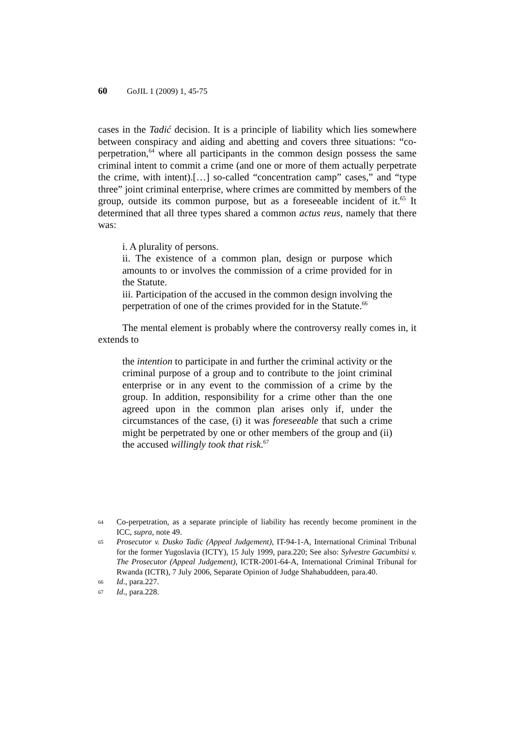60 GoJIL 1 (2009) 1, 45-75
cases in the Tadić decision. It is a principle of liability which lies somewhere between conspiracy and aiding and abetting and covers three situations: “co-perpetration,<sup>64</sup> where all participants in the common design possess the same criminal intent to commit a crime (and one or more of them actually perpetrate the crime, with intent).[…] so-called “concentration camp” cases,” and “type three” joint criminal enterprise, where crimes are committed by members of the group, outside its common purpose, but as a foreseeable incident of it.<sup>65</sup> It determined that all three types shared a common actus reus, namely that there was:
i. A plurality of persons.
ii. The existence of a common plan, design or purpose which amounts to or involves the commission of a crime provided for in the Statute.
iii. Participation of the accused in the common design involving the perpetration of one of the crimes provided for in the Statute.<sup>66</sup>
The mental element is probably where the controversy really comes in, it extends to
the intention to participate in and further the criminal activity or the criminal purpose of a group and to contribute to the joint criminal enterprise or in any event to the commission of a crime by the group. In addition, responsibility for a crime other than the one agreed upon in the common plan arises only if, under the circumstances of the case, (i) it was foreseeable that such a crime might be perpetrated by one or other members of the group and (ii) the accused willingly took that risk.<sup>67</sup>
64 Co-perpetration, as a separate principle of liability has recently become prominent in the ICC, supra, note 49.
65 Prosecutor v. Dusko Tadic (Appeal Judgement), IT-94-1-A, International Criminal Tribunal for the former Yugoslavia (ICTY), 15 July 1999, para.220; See also: Sylvestre Gacumbitsi v. The Prosecutor (Appeal Judgement), ICTR-2001-64-A, International Criminal Tribunal for Rwanda (ICTR), 7 July 2006, Separate Opinion of Judge Shahabuddeen, para.40.
66 Id., para.227.
67 Id., para.228.